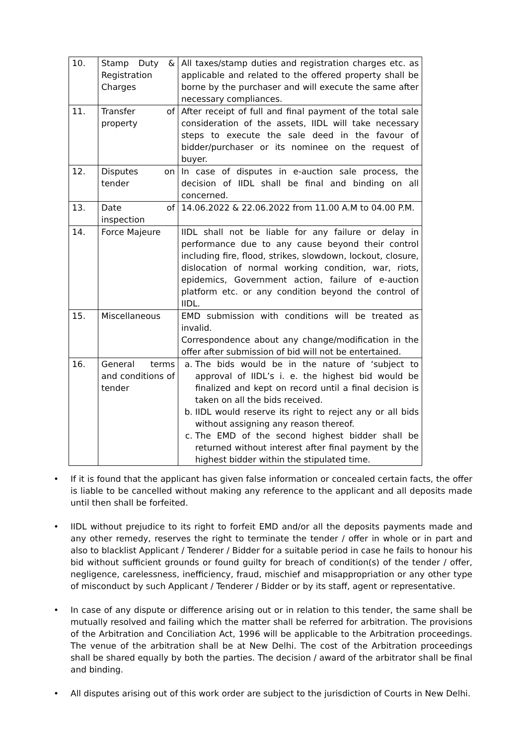| 10. | Stamp Duty & Registration Charges | All taxes/stamp duties and registration charges etc. as applicable and related to the offered property shall be borne by the purchaser and will execute the same after necessary compliances. |
| 11. | Transfer of property | After receipt of full and final payment of the total sale consideration of the assets, IIDL will take necessary steps to execute the sale deed in the favour of bidder/purchaser or its nominee on the request of buyer. |
| 12. | Disputes on tender | In case of disputes in e-auction sale process, the decision of IIDL shall be final and binding on all concerned. |
| 13. | Date of inspection | 14.06.2022 & 22.06.2022 from 11.00 A.M to 04.00 P.M. |
| 14. | Force Majeure | IIDL shall not be liable for any failure or delay in performance due to any cause beyond their control including fire, flood, strikes, slowdown, lockout, closure, dislocation of normal working condition, war, riots, epidemics, Government action, failure of e-auction platform etc. or any condition beyond the control of IIDL. |
| 15. | Miscellaneous | EMD submission with conditions will be treated as invalid. Correspondence about any change/modification in the offer after submission of bid will not be entertained. |
| 16. | General terms and conditions of tender | a. The bids would be in the nature of ‘subject to approval of IIDL’s i. e. the highest bid would be finalized and kept on record until a final decision is taken on all the bids received. b. IIDL would reserve its right to reject any or all bids without assigning any reason thereof. c. The EMD of the second highest bidder shall be returned without interest after final payment by the highest bidder within the stipulated time. |
• If it is found that the applicant has given false information or concealed certain facts, the offer is liable to be cancelled without making any reference to the applicant and all deposits made until then shall be forfeited.
• IIDL without prejudice to its right to forfeit EMD and/or all the deposits payments made and any other remedy, reserves the right to terminate the tender / offer in whole or in part and also to blacklist Applicant / Tenderer / Bidder for a suitable period in case he fails to honour his bid without sufficient grounds or found guilty for breach of condition(s) of the tender / offer, negligence, carelessness, inefficiency, fraud, mischief and misappropriation or any other type of misconduct by such Applicant / Tenderer / Bidder or by its staff, agent or representative.
• In case of any dispute or difference arising out or in relation to this tender, the same shall be mutually resolved and failing which the matter shall be referred for arbitration. The provisions of the Arbitration and Conciliation Act, 1996 will be applicable to the Arbitration proceedings. The venue of the arbitration shall be at New Delhi. The cost of the Arbitration proceedings shall be shared equally by both the parties. The decision / award of the arbitrator shall be final and binding.
• All disputes arising out of this work order are subject to the jurisdiction of Courts in New Delhi.